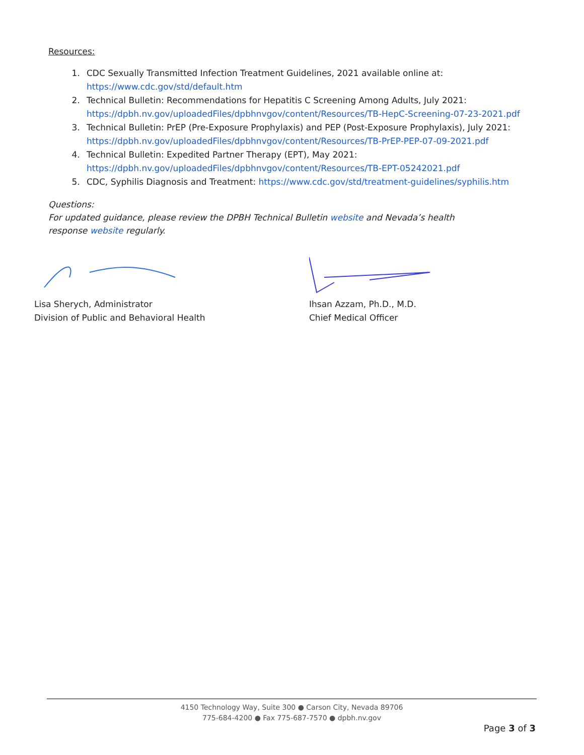Resources:
1. CDC Sexually Transmitted Infection Treatment Guidelines, 2021 available online at:
https://www.cdc.gov/std/default.htm
2. Technical Bulletin: Recommendations for Hepatitis C Screening Among Adults, July 2021:
https://dpbh.nv.gov/uploadedFiles/dpbhnvgov/content/Resources/TB-HepC-Screening-07-23-2021.pdf
3. Technical Bulletin: PrEP (Pre-Exposure Prophylaxis) and PEP (Post-Exposure Prophylaxis), July 2021:
https://dpbh.nv.gov/uploadedFiles/dpbhnvgov/content/Resources/TB-PrEP-PEP-07-09-2021.pdf
4. Technical Bulletin: Expedited Partner Therapy (EPT), May 2021:
https://dpbh.nv.gov/uploadedFiles/dpbhnvgov/content/Resources/TB-EPT-05242021.pdf
5. CDC, Syphilis Diagnosis and Treatment: https://www.cdc.gov/std/treatment-guidelines/syphilis.htm
Questions:
For updated guidance, please review the DPBH Technical Bulletin website and Nevada’s health
response website regularly.
Lisa Sherych, Administrator
Division of Public and Behavioral Health
Ihsan Azzam, Ph.D., M.D.
Chief Medical Officer
4150 Technology Way, Suite 300 ● Carson City, Nevada 89706
775-684-4200 ● Fax 775-687-7570 ● dpbh.nv.gov
Page 3 of 3